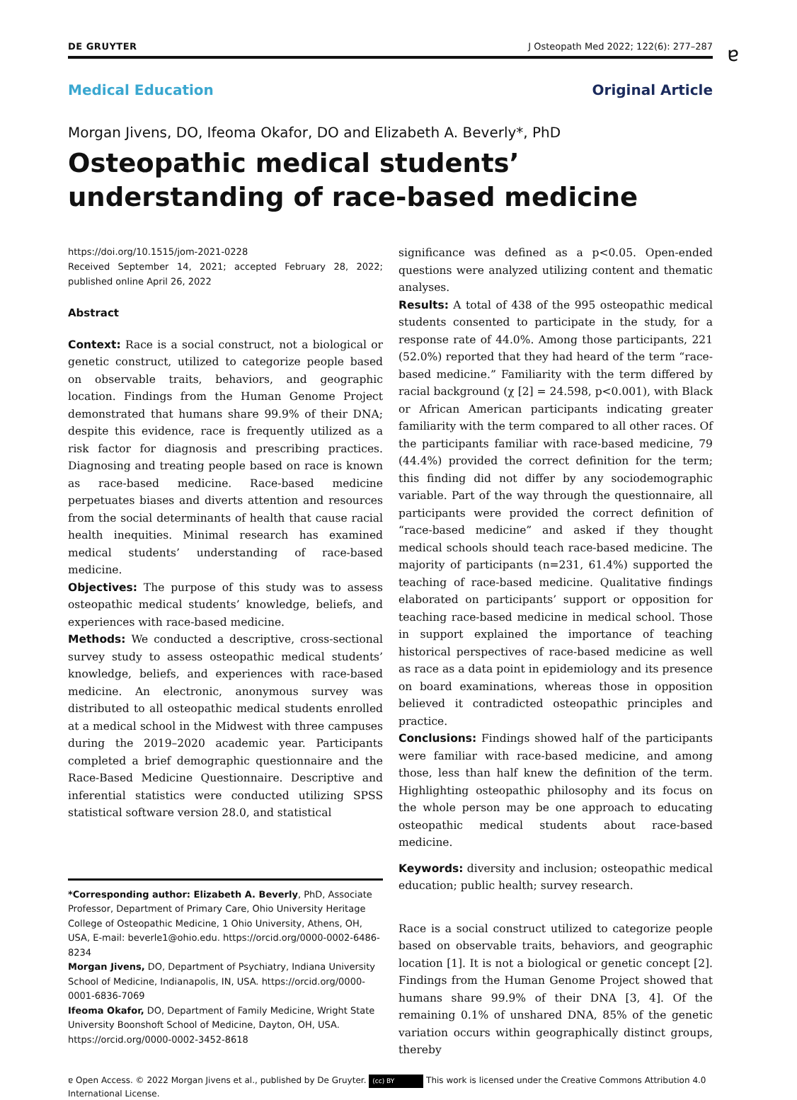DE GRUYTER J Osteopath Med 2022; 122(6): 277–287
ɐ
Medical Education Original Article
Morgan Jivens, DO, Ifeoma Okafor, DO and Elizabeth A. Beverly*, PhD
Osteopathic medical students’ understanding of race-based medicine
https://doi.org/10.1515/jom-2021-0228
Received September 14, 2021; accepted February 28, 2022; published online April 26, 2022
Abstract
Context: Race is a social construct, not a biological or genetic construct, utilized to categorize people based on observable traits, behaviors, and geographic location. Findings from the Human Genome Project demonstrated that humans share 99.9% of their DNA; despite this evidence, race is frequently utilized as a risk factor for diagnosis and prescribing practices. Diagnosing and treating people based on race is known as race-based medicine. Race-based medicine perpetuates biases and diverts attention and resources from the social determinants of health that cause racial health inequities. Minimal research has examined medical students’ understanding of race-based medicine.
Objectives: The purpose of this study was to assess osteopathic medical students’ knowledge, beliefs, and experiences with race-based medicine.
Methods: We conducted a descriptive, cross-sectional survey study to assess osteopathic medical students’ knowledge, beliefs, and experiences with race-based medicine. An electronic, anonymous survey was distributed to all osteopathic medical students enrolled at a medical school in the Midwest with three campuses during the 2019–2020 academic year. Participants completed a brief demographic questionnaire and the Race-Based Medicine Questionnaire. Descriptive and inferential statistics were conducted utilizing SPSS statistical software version 28.0, and statistical
*Corresponding author: Elizabeth A. Beverly, PhD, Associate Professor, Department of Primary Care, Ohio University Heritage College of Osteopathic Medicine, 1 Ohio University, Athens, OH, USA, E-mail: beverle1@ohio.edu. https://orcid.org/0000-0002-6486-8234
Morgan Jivens, DO, Department of Psychiatry, Indiana University School of Medicine, Indianapolis, IN, USA. https://orcid.org/0000-0001-6836-7069
Ifeoma Okafor, DO, Department of Family Medicine, Wright State University Boonshoft School of Medicine, Dayton, OH, USA. https://orcid.org/0000-0002-3452-8618
significance was defined as a p<0.05. Open-ended questions were analyzed utilizing content and thematic analyses.
Results: A total of 438 of the 995 osteopathic medical students consented to participate in the study, for a response rate of 44.0%. Among those participants, 221 (52.0%) reported that they had heard of the term “race-based medicine.” Familiarity with the term differed by racial background (χ [2] = 24.598, p<0.001), with Black or African American participants indicating greater familiarity with the term compared to all other races. Of the participants familiar with race-based medicine, 79 (44.4%) provided the correct definition for the term; this finding did not differ by any sociodemographic variable. Part of the way through the questionnaire, all participants were provided the correct definition of “race-based medicine” and asked if they thought medical schools should teach race-based medicine. The majority of participants (n=231, 61.4%) supported the teaching of race-based medicine. Qualitative findings elaborated on participants’ support or opposition for teaching race-based medicine in medical school. Those in support explained the importance of teaching historical perspectives of race-based medicine as well as race as a data point in epidemiology and its presence on board examinations, whereas those in opposition believed it contradicted osteopathic principles and practice.
Conclusions: Findings showed half of the participants were familiar with race-based medicine, and among those, less than half knew the definition of the term. Highlighting osteopathic philosophy and its focus on the whole person may be one approach to educating osteopathic medical students about race-based medicine.
Keywords: diversity and inclusion; osteopathic medical education; public health; survey research.
Race is a social construct utilized to categorize people based on observable traits, behaviors, and geographic location [1]. It is not a biological or genetic concept [2]. Findings from the Human Genome Project showed that humans share 99.9% of their DNA [3, 4]. Of the remaining 0.1% of unshared DNA, 85% of the genetic variation occurs within geographically distinct groups, thereby
ɐ Open Access. © 2022 Morgan Jivens et al., published by De Gruyter. (cc) BY This work is licensed under the Creative Commons Attribution 4.0 International License.